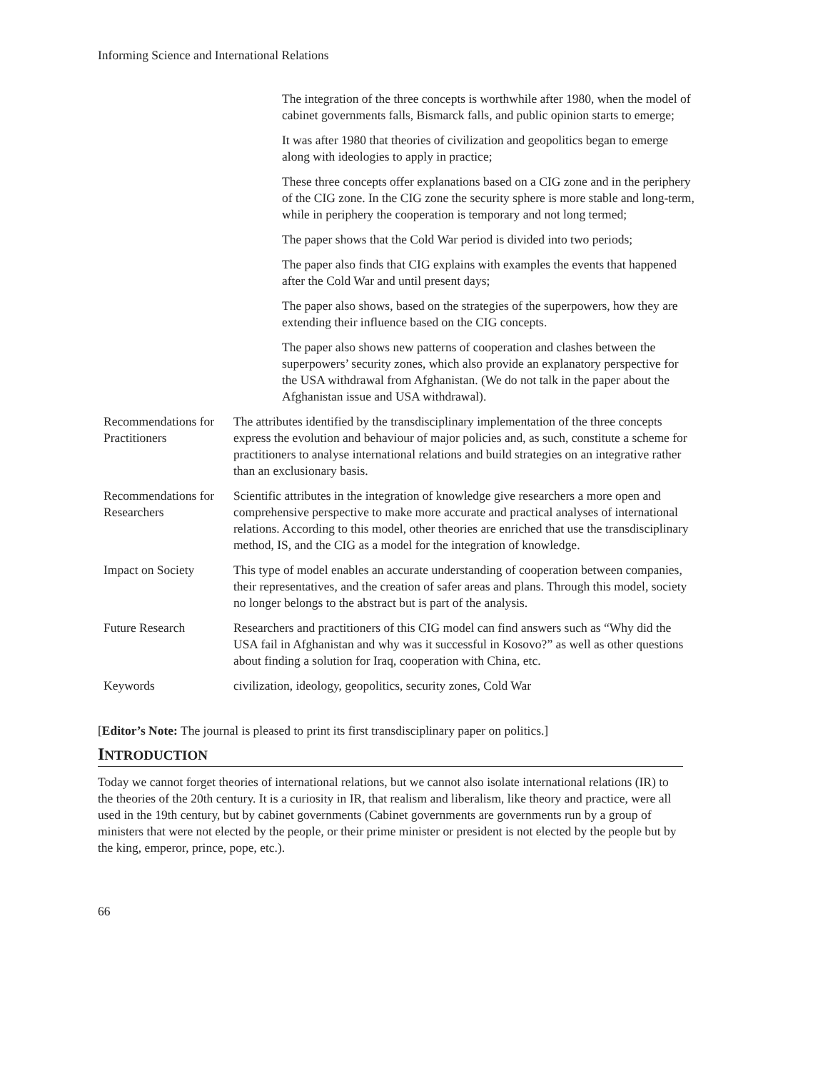Informing Science and International Relations
| | The integration of the three concepts is worthwhile after 1980, when the model of cabinet governments falls, Bismarck falls, and public opinion starts to emerge; It was after 1980 that theories of civilization and geopolitics began to emerge along with ideologies to apply in practice; These three concepts offer explanations based on a CIG zone and in the periphery of the CIG zone. In the CIG zone the security sphere is more stable and long-term, while in periphery the cooperation is temporary and not long termed; The paper shows that the Cold War period is divided into two periods; The paper also finds that CIG explains with examples the events that happened after the Cold War and until present days; The paper also shows, based on the strategies of the superpowers, how they are extending their influence based on the CIG concepts. The paper also shows new patterns of cooperation and clashes between the superpowers’ security zones, which also provide an explanatory perspective for the USA withdrawal from Afghanistan. (We do not talk in the paper about the Afghanistan issue and USA withdrawal). |
| Recommendations for Practitioners | The attributes identified by the transdisciplinary implementation of the three concepts express the evolution and behaviour of major policies and, as such, constitute a scheme for practitioners to analyse international relations and build strategies on an integrative rather than an exclusionary basis. |
| Recommendations for Researchers | Scientific attributes in the integration of knowledge give researchers a more open and comprehensive perspective to make more accurate and practical analyses of international relations. According to this model, other theories are enriched that use the transdisciplinary method, IS, and the CIG as a model for the integration of knowledge. |
| Impact on Society | This type of model enables an accurate understanding of cooperation between companies, their representatives, and the creation of safer areas and plans. Through this model, society no longer belongs to the abstract but is part of the analysis. |
| Future Research | Researchers and practitioners of this CIG model can find answers such as “Why did the USA fail in Afghanistan and why was it successful in Kosovo?” as well as other questions about finding a solution for Iraq, cooperation with China, etc. |
| Keywords | civilization, ideology, geopolitics, security zones, Cold War |
[Editor’s Note: The journal is pleased to print its first transdisciplinary paper on politics.]
INTRODUCTION
Today we cannot forget theories of international relations, but we cannot also isolate international relations (IR) to the theories of the 20th century. It is a curiosity in IR, that realism and liberalism, like theory and practice, were all used in the 19th century, but by cabinet governments (Cabinet governments are governments run by a group of ministers that were not elected by the people, or their prime minister or president is not elected by the people but by the king, emperor, prince, pope, etc.).
66